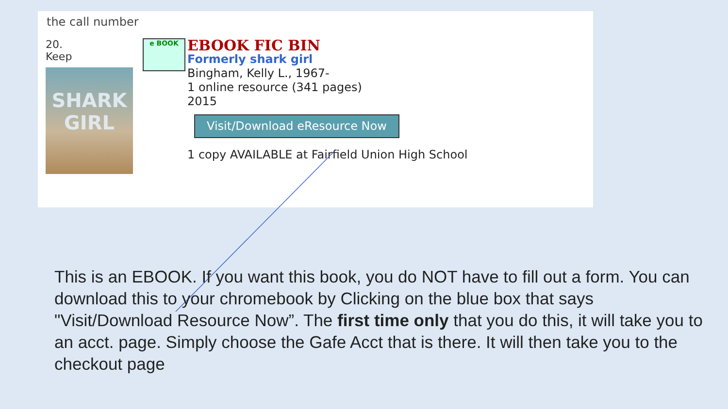the call number
20.
Keep
SHARK GIRL
e BOOK
EBOOK FIC BIN
Formerly shark girl
Bingham, Kelly L., 1967-
1 online resource (341 pages)
2015
Visit/Download eResource Now
1 copy AVAILABLE at Fairfield Union High School
This is an EBOOK. If you want this book, you do NOT have to fill out a form. You can download this to your chromebook by Clicking on the blue box that says "Visit/Download Resource Now”. The first time only that you do this, it will take you to an acct. page. Simply choose the Gafe Acct that is there. It will then take you to the checkout page